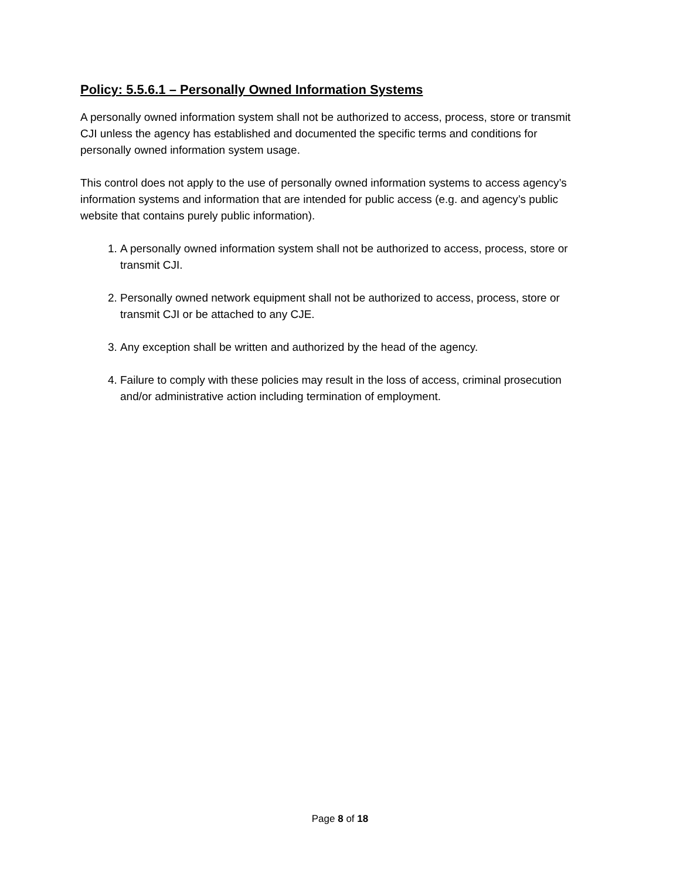Policy: 5.5.6.1 – Personally Owned Information Systems
A personally owned information system shall not be authorized to access, process, store or transmit CJI unless the agency has established and documented the specific terms and conditions for personally owned information system usage.
This control does not apply to the use of personally owned information systems to access agency’s information systems and information that are intended for public access (e.g. and agency’s public website that contains purely public information).
1. A personally owned information system shall not be authorized to access, process, store or transmit CJI.
2. Personally owned network equipment shall not be authorized to access, process, store or transmit CJI or be attached to any CJE.
3. Any exception shall be written and authorized by the head of the agency.
4. Failure to comply with these policies may result in the loss of access, criminal prosecution and/or administrative action including termination of employment.
Page 8 of 18